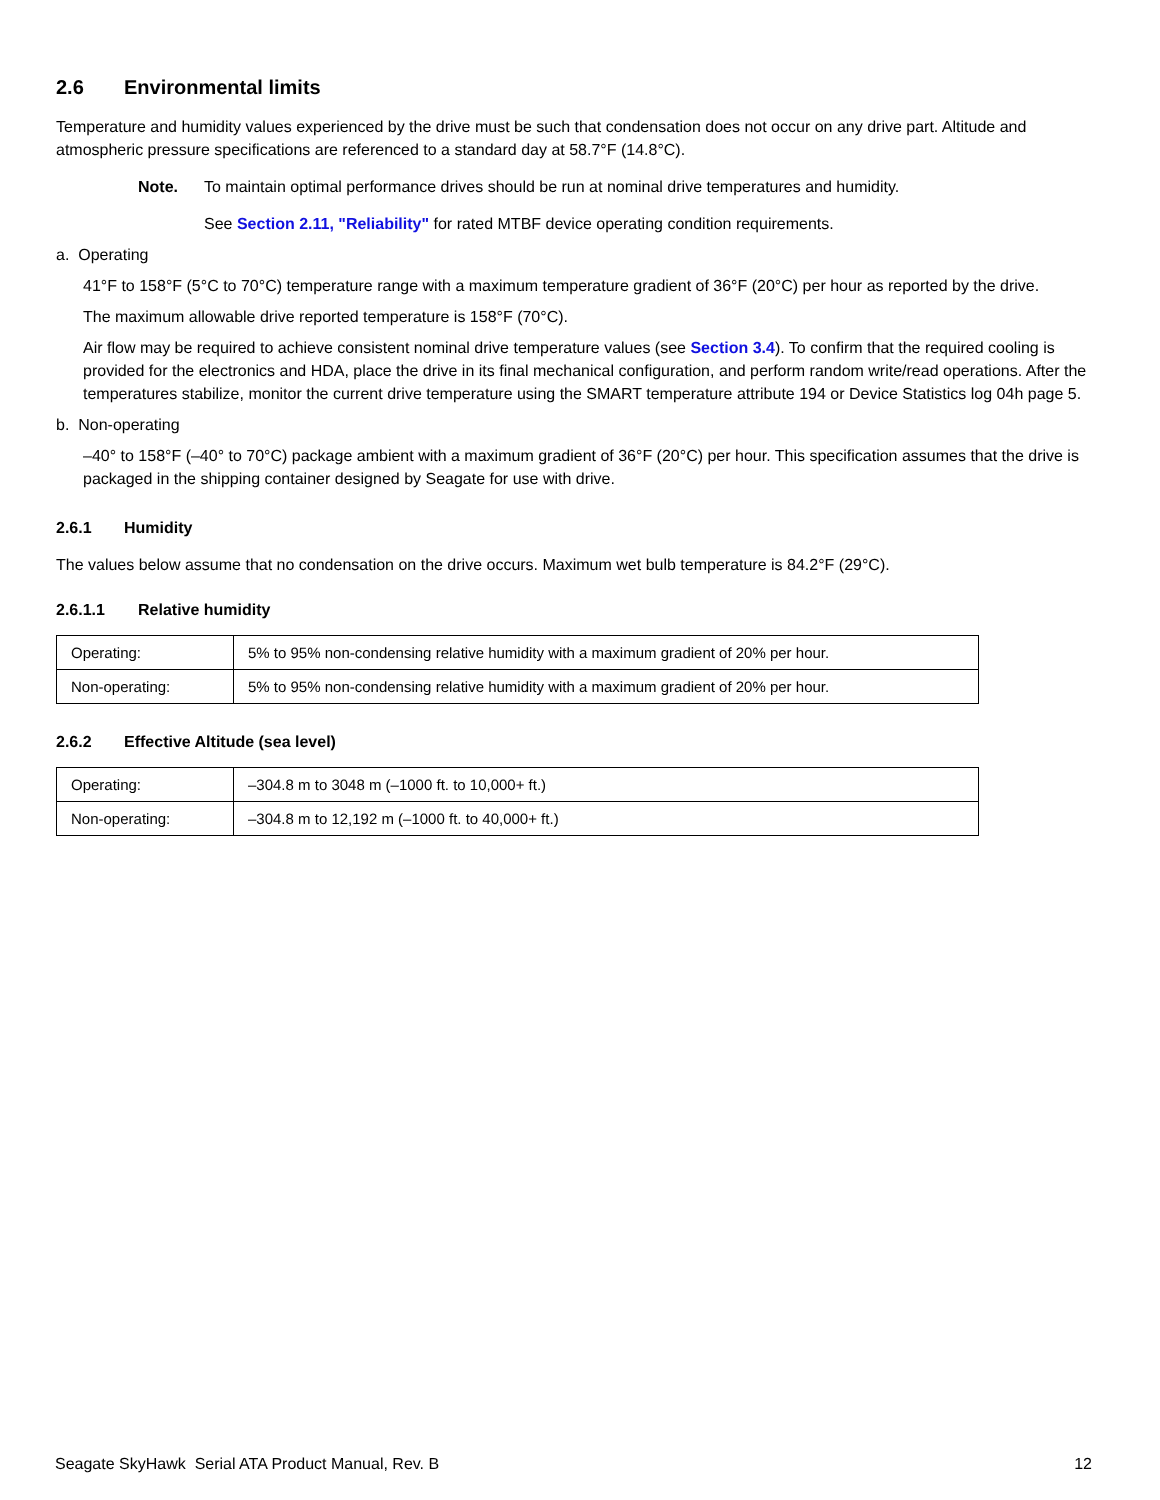2.6 Environmental limits
Temperature and humidity values experienced by the drive must be such that condensation does not occur on any drive part. Altitude and atmospheric pressure specifications are referenced to a standard day at 58.7°F (14.8°C).
Note. To maintain optimal performance drives should be run at nominal drive temperatures and humidity.
See Section 2.11, "Reliability" for rated MTBF device operating condition requirements.
a. Operating
41°F to 158°F (5°C to 70°C) temperature range with a maximum temperature gradient of 36°F (20°C) per hour as reported by the drive.
The maximum allowable drive reported temperature is 158°F (70°C).
Air flow may be required to achieve consistent nominal drive temperature values (see Section 3.4). To confirm that the required cooling is provided for the electronics and HDA, place the drive in its final mechanical configuration, and perform random write/read operations. After the temperatures stabilize, monitor the current drive temperature using the SMART temperature attribute 194 or Device Statistics log 04h page 5.
b. Non-operating
–40° to 158°F (–40° to 70°C) package ambient with a maximum gradient of 36°F (20°C) per hour. This specification assumes that the drive is packaged in the shipping container designed by Seagate for use with drive.
2.6.1 Humidity
The values below assume that no condensation on the drive occurs. Maximum wet bulb temperature is 84.2°F (29°C).
2.6.1.1 Relative humidity
| Operating: | 5% to 95% non-condensing relative humidity with a maximum gradient of 20% per hour. |
| Non-operating: | 5% to 95% non-condensing relative humidity with a maximum gradient of 20% per hour. |
2.6.2 Effective Altitude (sea level)
| Operating: | –304.8 m to 3048 m (–1000 ft. to 10,000+ ft.) |
| Non-operating: | –304.8 m to 12,192 m (–1000 ft. to 40,000+ ft.) |
Seagate SkyHawk Serial ATA Product Manual, Rev. B 12